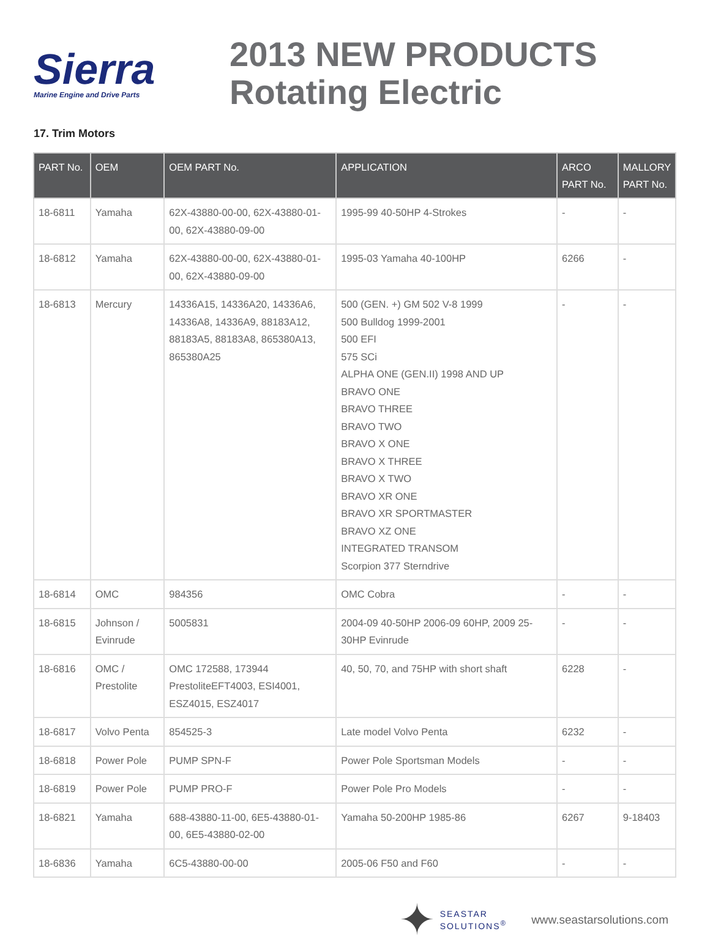Sierra
Marine Engine and Drive Parts
2013 NEW PRODUCTS
Rotating Electric
17. Trim Motors
| PART No. | OEM | OEM PART No. | APPLICATION | ARCO PART No. | MALLORY PART No. |
| --- | --- | --- | --- | --- | --- |
| 18-6811 | Yamaha | 62X-43880-00-00, 62X-43880-01-00, 62X-43880-09-00 | 1995-99 40-50HP 4-Strokes | - | - |
| 18-6812 | Yamaha | 62X-43880-00-00, 62X-43880-01-00, 62X-43880-09-00 | 1995-03 Yamaha 40-100HP | 6266 | - |
| 18-6813 | Mercury | 14336A15, 14336A20, 14336A6, 14336A8, 14336A9, 88183A12, 88183A5, 88183A8, 865380A13, 865380A25 | 500 (GEN. +) GM 502 V-8 1999 500 Bulldog 1999-2001 500 EFI 575 SCi ALPHA ONE (GEN.II) 1998 AND UP BRAVO ONE BRAVO THREE BRAVO TWO BRAVO X ONE BRAVO X THREE BRAVO X TWO BRAVO XR ONE BRAVO XR SPORTMASTER BRAVO XZ ONE INTEGRATED TRANSOM Scorpion 377 Sterndrive | - | - |
| 18-6814 | OMC | 984356 | OMC Cobra | - | - |
| 18-6815 | Johnson / Evinrude | 5005831 | 2004-09 40-50HP 2006-09 60HP, 2009 25-30HP Evinrude | - | - |
| 18-6816 | OMC / Prestolite | OMC 172588, 173944 PrestoliteEFT4003, ESI4001, ESZ4015, ESZ4017 | 40, 50, 70, and 75HP with short shaft | 6228 | - |
| 18-6817 | Volvo Penta | 854525-3 | Late model Volvo Penta | 6232 | - |
| 18-6818 | Power Pole | PUMP SPN-F | Power Pole Sportsman Models | - | - |
| 18-6819 | Power Pole | PUMP PRO-F | Power Pole Pro Models | - | - |
| 18-6821 | Yamaha | 688-43880-11-00, 6E5-43880-01-00, 6E5-43880-02-00 | Yamaha 50-200HP 1985-86 | 6267 | 9-18403 |
| 18-6836 | Yamaha | 6C5-43880-00-00 | 2005-06 F50 and F60 | - | - |
✦
SEASTAR
SOLUTIONS<sup>®</sup>
www.seastarsolutions.com